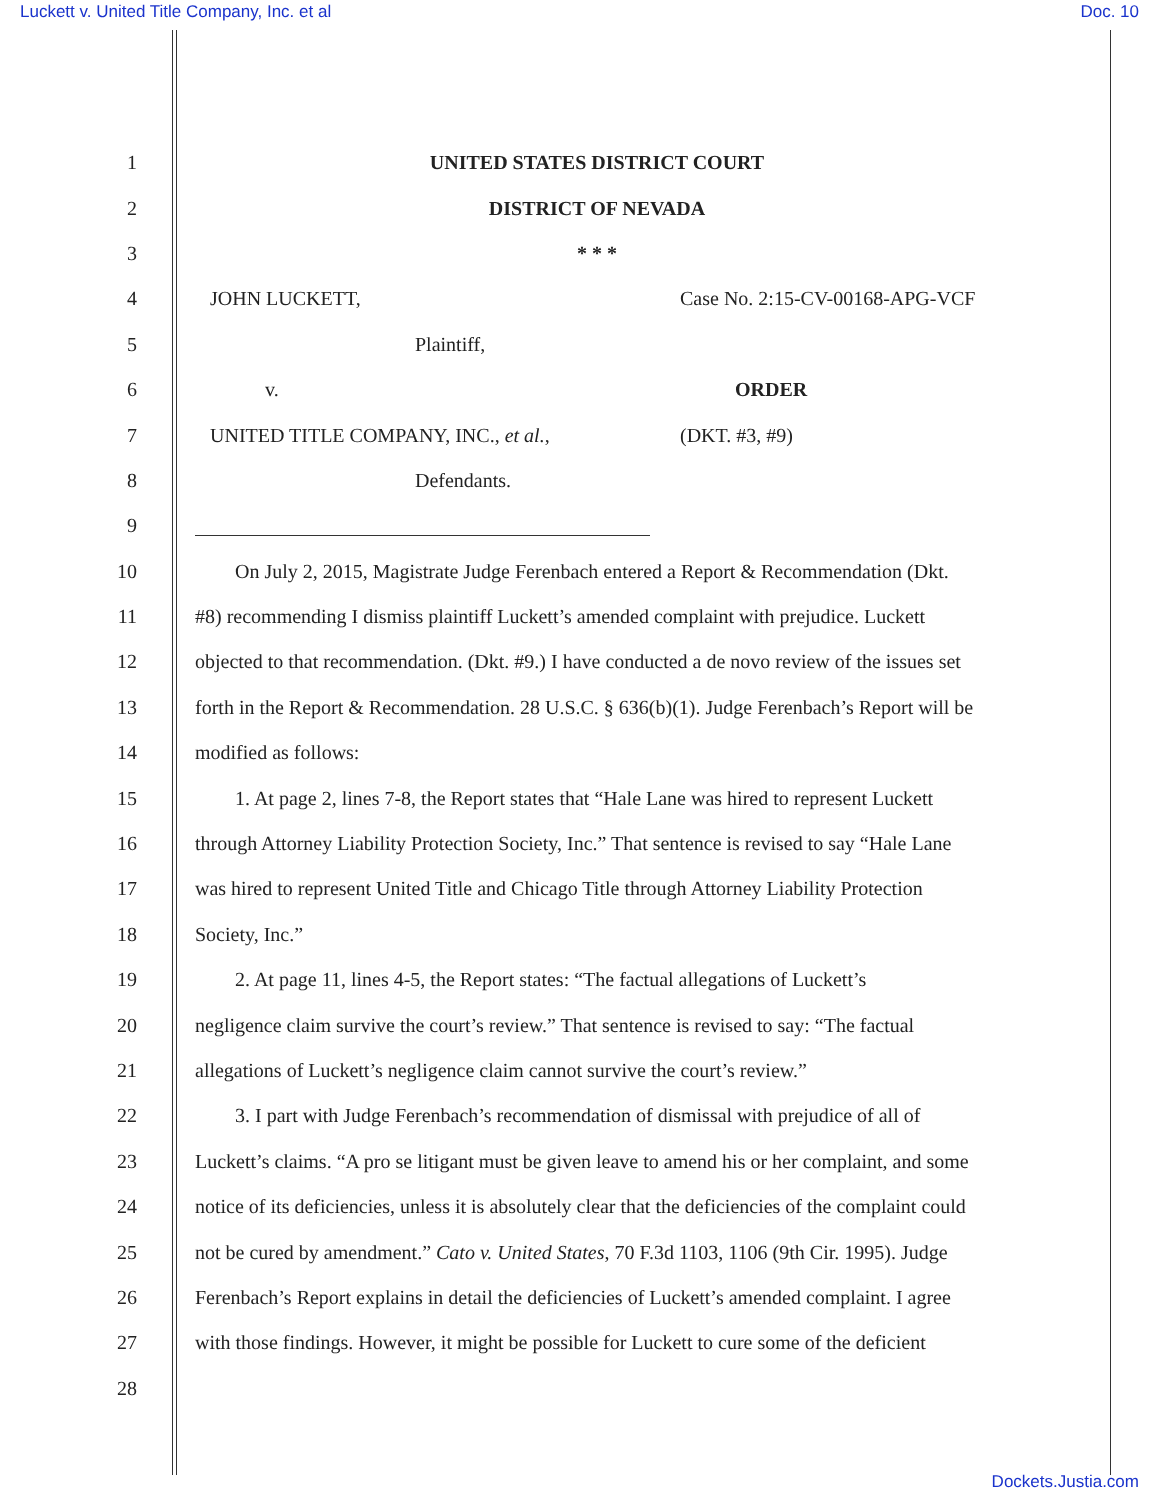Luckett v. United Title Company, Inc. et al Doc. 10
1 UNITED STATES DISTRICT COURT
2 DISTRICT OF NEVADA
3 * * *
4 JOHN LUCKETT, Case No. 2:15-CV-00168-APG-VCF
5 Plaintiff,
6 v. ORDER
7 UNITED TITLE COMPANY, INC., et al., (DKT. #3, #9)
8 Defendants.
9
10 On July 2, 2015, Magistrate Judge Ferenbach entered a Report & Recommendation (Dkt.
11 #8) recommending I dismiss plaintiff Luckett’s amended complaint with prejudice. Luckett
12 objected to that recommendation. (Dkt. #9.) I have conducted a de novo review of the issues set
13 forth in the Report & Recommendation. 28 U.S.C. § 636(b)(1). Judge Ferenbach’s Report will be
14 modified as follows:
15 1. At page 2, lines 7-8, the Report states that “Hale Lane was hired to represent Luckett
16 through Attorney Liability Protection Society, Inc.” That sentence is revised to say “Hale Lane
17 was hired to represent United Title and Chicago Title through Attorney Liability Protection
18 Society, Inc.”
19 2. At page 11, lines 4-5, the Report states: “The factual allegations of Luckett’s
20 negligence claim survive the court’s review.” That sentence is revised to say: “The factual
21 allegations of Luckett’s negligence claim cannot survive the court’s review.”
22 3. I part with Judge Ferenbach’s recommendation of dismissal with prejudice of all of
23 Luckett’s claims. “A pro se litigant must be given leave to amend his or her complaint, and some
24 notice of its deficiencies, unless it is absolutely clear that the deficiencies of the complaint could
25 not be cured by amendment.” Cato v. United States, 70 F.3d 1103, 1106 (9th Cir. 1995). Judge
26 Ferenbach’s Report explains in detail the deficiencies of Luckett’s amended complaint. I agree
27 with those findings. However, it might be possible for Luckett to cure some of the deficient
28
Dockets.Justia.com